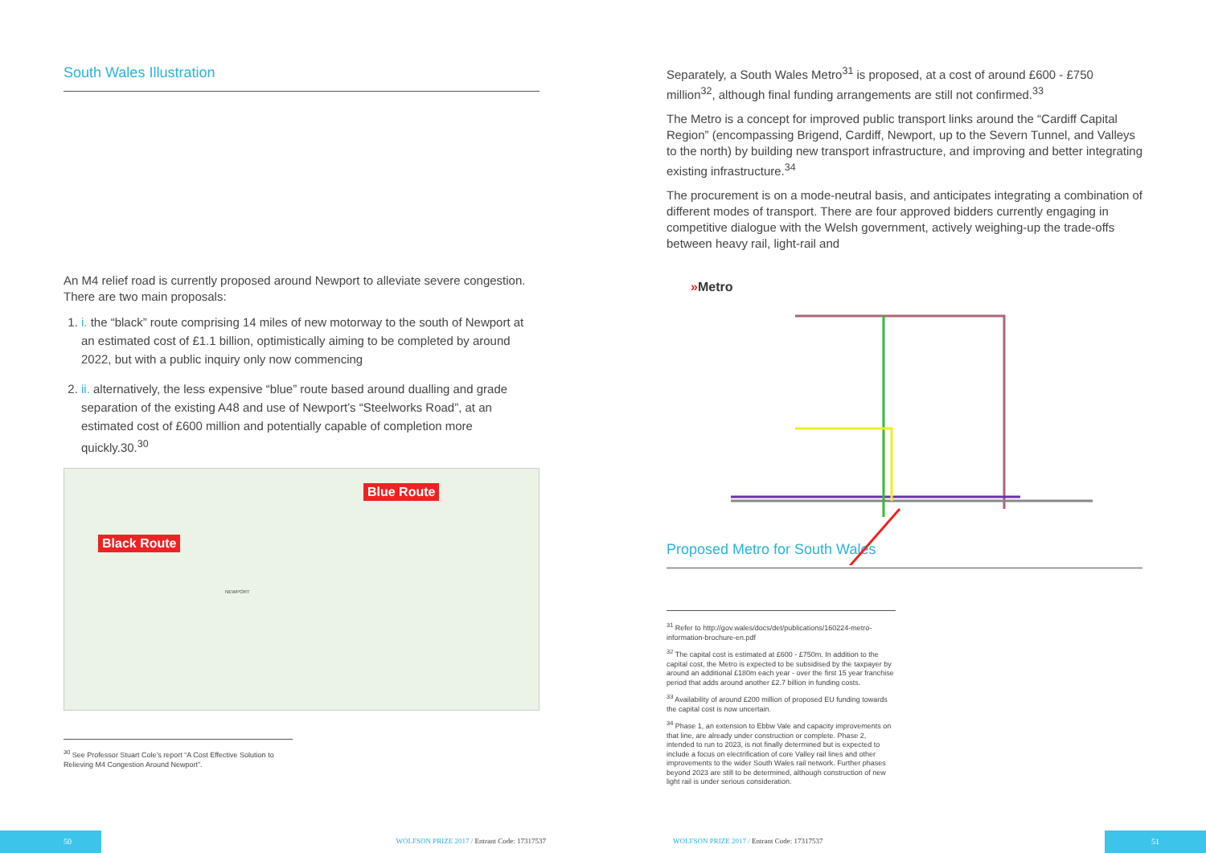South Wales Illustration
An M4 relief road is currently proposed around Newport to alleviate severe congestion. There are two main proposals:
1. i. the “black” route comprising 14 miles of new motorway to the south of Newport at an estimated cost of £1.1 billion, optimistically aiming to be completed by around 2022, but with a public inquiry only now commencing
2. ii. alternatively, the less expensive “blue” route based around dualling and grade separation of the existing A48 and use of Newport’s “Steelworks Road”, at an estimated cost of £600 million and potentially capable of completion more quickly.30.<sup>30</sup>
Black Route
Blue Route
NEWPORT
<sup>30</sup> See Professor Stuart Cole’s report “A Cost Effective Solution to Relieving M4 Congestion Around Newport”.
50
WOLFSON PRIZE 2017 / Entrant Code: 17317537
Separately, a South Wales Metro<sup>31</sup> is proposed, at a cost of around £600 - £750 million<sup>32</sup>, although final funding arrangements are still not confirmed.<sup>33</sup>
The Metro is a concept for improved public transport links around the “Cardiff Capital Region” (encompassing Brigend, Cardiff, Newport, up to the Severn Tunnel, and Valleys to the north) by building new transport infrastructure, and improving and better integrating existing infrastructure.<sup>34</sup>
The procurement is on a mode-neutral basis, and anticipates integrating a combination of different modes of transport. There are four approved bidders currently engaging in competitive dialogue with the Welsh government, actively weighing-up the trade-offs between heavy rail, light-rail and
»Metro
Proposed Metro for South Wales
<sup>31</sup> Refer to http://gov.wales/docs/det/publications/160224-metro-information-brochure-en.pdf
<sup>32</sup> The capital cost is estimated at £600 - £750m. In addition to the capital cost, the Metro is expected to be subsidised by the taxpayer by around an additional £180m each year - over the first 15 year franchise period that adds around another £2.7 billion in funding costs.
<sup>33</sup> Availability of around £200 million of proposed EU funding towards the capital cost is now uncertain.
<sup>34</sup> Phase 1, an extension to Ebbw Vale and capacity improvements on that line, are already under construction or complete. Phase 2, intended to run to 2023, is not finally determined but is expected to include a focus on electrification of core Valley rail lines and other improvements to the wider South Wales rail network. Further phases beyond 2023 are still to be determined, although construction of new light rail is under serious consideration.
WOLFSON PRIZE 2017 / Entrant Code: 17317537
51